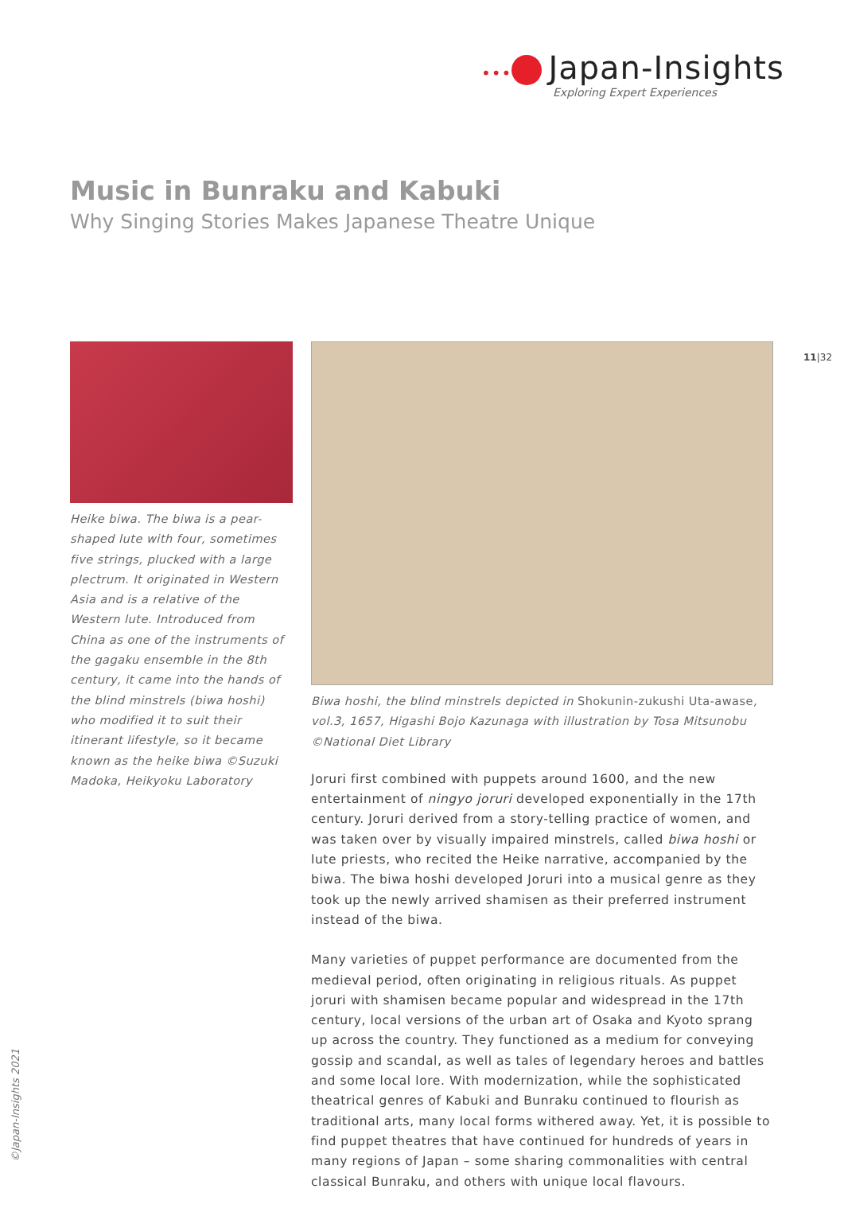••• Japan-Insights
Exploring Expert Experiences
Music in Bunraku and Kabuki
Why Singing Stories Makes Japanese Theatre Unique
11|32
Heike biwa. The biwa is a pear-shaped lute with four, sometimes five strings, plucked with a large plectrum. It originated in Western Asia and is a relative of the Western lute. Introduced from China as one of the instruments of the gagaku ensemble in the 8th century, it came into the hands of the blind minstrels (biwa hoshi) who modified it to suit their itinerant lifestyle, so it became known as the heike biwa ©Suzuki Madoka, Heikyoku Laboratory
Biwa hoshi, the blind minstrels depicted in Shokunin-zukushi Uta-awase, vol.3, 1657, Higashi Bojo Kazunaga with illustration by Tosa Mitsunobu ©National Diet Library
Joruri first combined with puppets around 1600, and the new entertainment of ningyo joruri developed exponentially in the 17th century. Joruri derived from a story-telling practice of women, and was taken over by visually impaired minstrels, called biwa hoshi or lute priests, who recited the Heike narrative, accompanied by the biwa. The biwa hoshi developed Joruri into a musical genre as they took up the newly arrived shamisen as their preferred instrument instead of the biwa.
Many varieties of puppet performance are documented from the medieval period, often originating in religious rituals. As puppet joruri with shamisen became popular and widespread in the 17th century, local versions of the urban art of Osaka and Kyoto sprang up across the country. They functioned as a medium for conveying gossip and scandal, as well as tales of legendary heroes and battles and some local lore. With modernization, while the sophisticated theatrical genres of Kabuki and Bunraku continued to flourish as traditional arts, many local forms withered away. Yet, it is possible to find puppet theatres that have continued for hundreds of years in many regions of Japan – some sharing commonalities with central classical Bunraku, and others with unique local flavours.
©Japan-Insights 2021